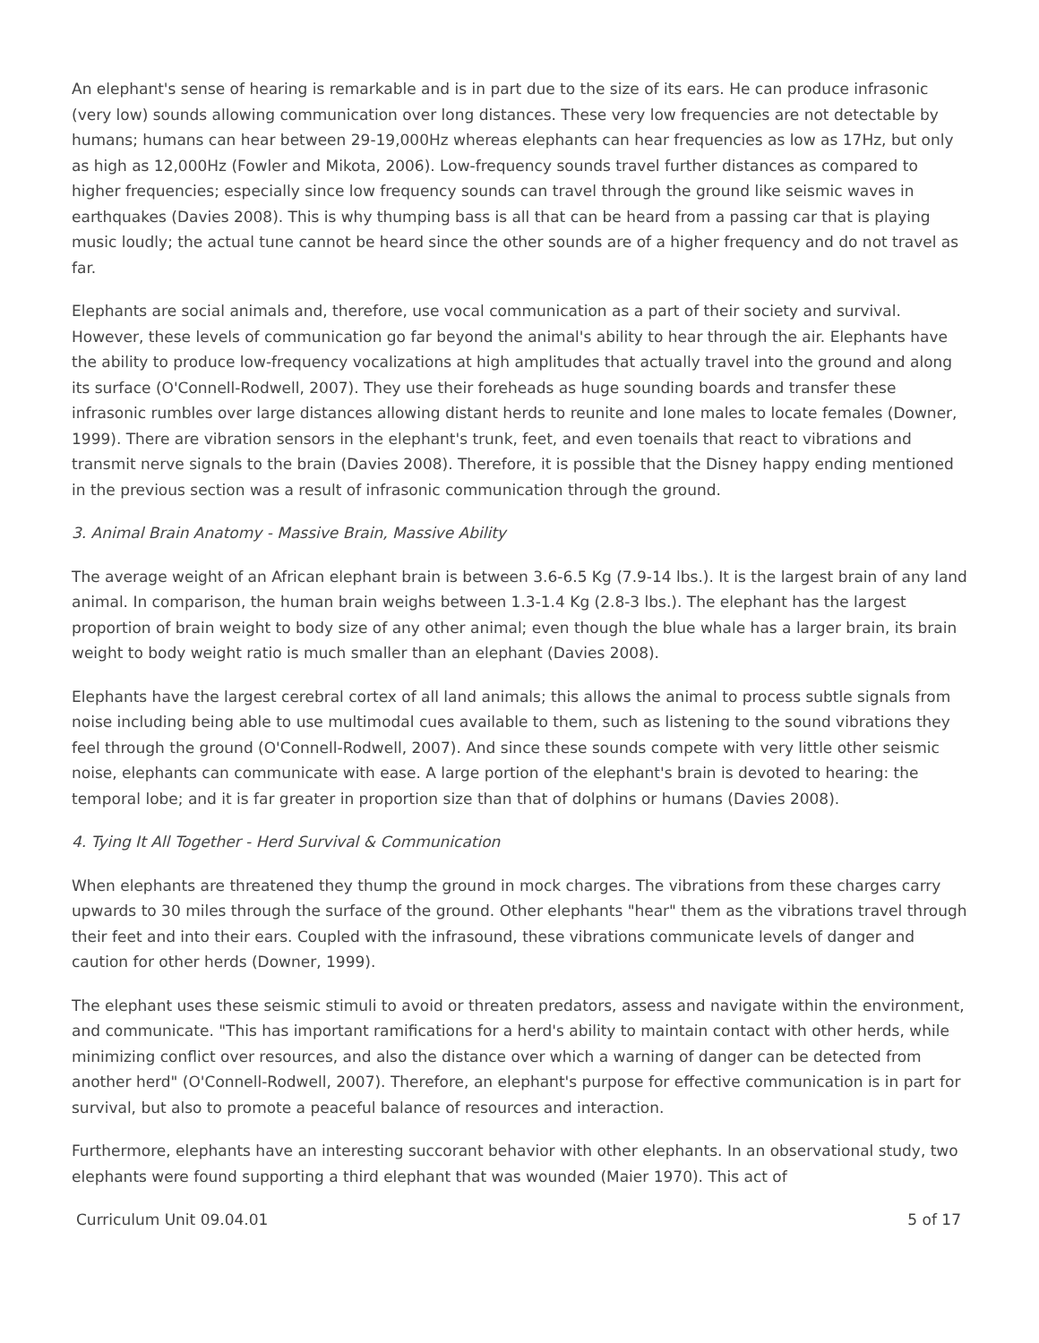An elephant's sense of hearing is remarkable and is in part due to the size of its ears. He can produce infrasonic (very low) sounds allowing communication over long distances. These very low frequencies are not detectable by humans; humans can hear between 29-19,000Hz whereas elephants can hear frequencies as low as 17Hz, but only as high as 12,000Hz (Fowler and Mikota, 2006). Low-frequency sounds travel further distances as compared to higher frequencies; especially since low frequency sounds can travel through the ground like seismic waves in earthquakes (Davies 2008). This is why thumping bass is all that can be heard from a passing car that is playing music loudly; the actual tune cannot be heard since the other sounds are of a higher frequency and do not travel as far.
Elephants are social animals and, therefore, use vocal communication as a part of their society and survival. However, these levels of communication go far beyond the animal's ability to hear through the air. Elephants have the ability to produce low-frequency vocalizations at high amplitudes that actually travel into the ground and along its surface (O'Connell-Rodwell, 2007). They use their foreheads as huge sounding boards and transfer these infrasonic rumbles over large distances allowing distant herds to reunite and lone males to locate females (Downer, 1999). There are vibration sensors in the elephant's trunk, feet, and even toenails that react to vibrations and transmit nerve signals to the brain (Davies 2008). Therefore, it is possible that the Disney happy ending mentioned in the previous section was a result of infrasonic communication through the ground.
3. Animal Brain Anatomy - Massive Brain, Massive Ability
The average weight of an African elephant brain is between 3.6-6.5 Kg (7.9-14 lbs.). It is the largest brain of any land animal. In comparison, the human brain weighs between 1.3-1.4 Kg (2.8-3 lbs.). The elephant has the largest proportion of brain weight to body size of any other animal; even though the blue whale has a larger brain, its brain weight to body weight ratio is much smaller than an elephant (Davies 2008).
Elephants have the largest cerebral cortex of all land animals; this allows the animal to process subtle signals from noise including being able to use multimodal cues available to them, such as listening to the sound vibrations they feel through the ground (O'Connell-Rodwell, 2007). And since these sounds compete with very little other seismic noise, elephants can communicate with ease. A large portion of the elephant's brain is devoted to hearing: the temporal lobe; and it is far greater in proportion size than that of dolphins or humans (Davies 2008).
4. Tying It All Together - Herd Survival & Communication
When elephants are threatened they thump the ground in mock charges. The vibrations from these charges carry upwards to 30 miles through the surface of the ground. Other elephants "hear" them as the vibrations travel through their feet and into their ears. Coupled with the infrasound, these vibrations communicate levels of danger and caution for other herds (Downer, 1999).
The elephant uses these seismic stimuli to avoid or threaten predators, assess and navigate within the environment, and communicate. "This has important ramifications for a herd's ability to maintain contact with other herds, while minimizing conflict over resources, and also the distance over which a warning of danger can be detected from another herd" (O'Connell-Rodwell, 2007). Therefore, an elephant's purpose for effective communication is in part for survival, but also to promote a peaceful balance of resources and interaction.
Furthermore, elephants have an interesting succorant behavior with other elephants. In an observational study, two elephants were found supporting a third elephant that was wounded (Maier 1970). This act of
Curriculum Unit 09.04.01 5 of 17